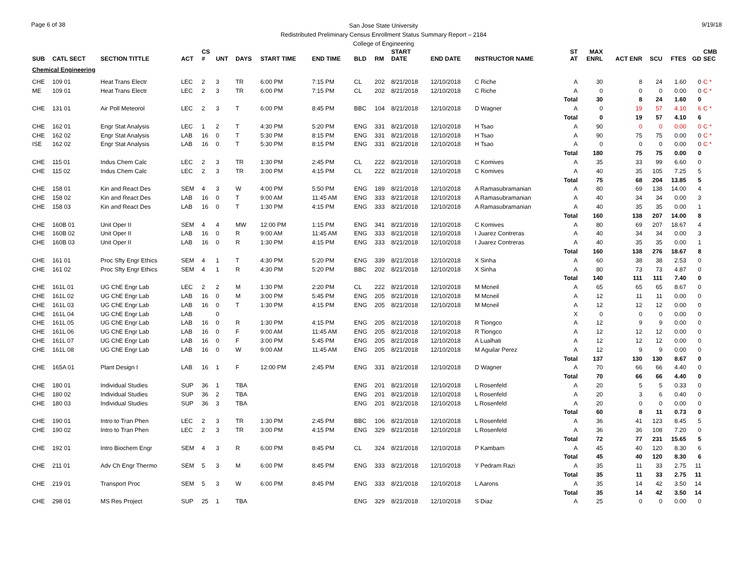Page 6 of 38
San Jose State University
Redistributed Preliminary Census Enrollment Status Summary Report – 2184
College of Engineering
9/19/18
| SUB | CATL SECT | SECTION TITTLE | ACT | CS # | UNT | DAYS | START TIME | END TIME | BLD | RM | START DATE | END DATE | INSTRUCTOR NAME | ST AT | MAX ENRL | ACT ENR | SCU | FTES | GD | CMB SEC |
| --- | --- | --- | --- | --- | --- | --- | --- | --- | --- | --- | --- | --- | --- | --- | --- | --- | --- | --- | --- | --- |
| Chemical Engineering | | | | | | | | | | | | | | | | | | | | |
| CHE | 109 01 | Heat Trans Electr | LEC | 2 | 3 | TR | 6:00 PM | 7:15 PM | CL | 202 | 8/21/2018 | 12/10/2018 | C Riche | A | 30 | 8 | 24 | 1.60 | 0 | C * |
| ME | 109 01 | Heat Trans Electr | LEC | 2 | 3 | TR | 6:00 PM | 7:15 PM | CL | 202 | 8/21/2018 | 12/10/2018 | C Riche | A | 0 | 0 | 0 | 0.00 | 0 | C * |
| | | | | | | | | | | | | | | Total | 30 | 8 | 24 | 1.60 | 0 | |
| CHE | 131 01 | Air Poll Meteorol | LEC | 2 | 3 | T | 6:00 PM | 8:45 PM | BBC | 104 | 8/21/2018 | 12/10/2018 | D Wagner | A | 0 | 19 | 57 | 4.10 | 6 | C * |
| | | | | | | | | | | | | | | Total | 0 | 19 | 57 | 4.10 | 6 | |
| CHE | 162 01 | Engr Stat Analysis | LEC | 1 | 2 | T | 4:30 PM | 5:20 PM | ENG | 331 | 8/21/2018 | 12/10/2018 | H Tsao | A | 90 | 0 | 0 | 0.00 | 0 | C * |
| CHE | 162 02 | Engr Stat Analysis | LAB | 16 | 0 | T | 5:30 PM | 8:15 PM | ENG | 331 | 8/21/2018 | 12/10/2018 | H Tsao | A | 90 | 75 | 75 | 0.00 | 0 | C * |
| ISE | 162 02 | Engr Stat Analysis | LAB | 16 | 0 | T | 5:30 PM | 8:15 PM | ENG | 331 | 8/21/2018 | 12/10/2018 | H Tsao | A | 0 | 0 | 0 | 0.00 | 0 | C * |
| | | | | | | | | | | | | | | Total | 180 | 75 | 75 | 0.00 | 0 | |
| CHE | 115 01 | Indus Chem Calc | LEC | 2 | 3 | TR | 1:30 PM | 2:45 PM | CL | 222 | 8/21/2018 | 12/10/2018 | C Komives | A | 35 | 33 | 99 | 6.60 | 0 | |
| CHE | 115 02 | Indus Chem Calc | LEC | 2 | 3 | TR | 3:00 PM | 4:15 PM | CL | 222 | 8/21/2018 | 12/10/2018 | C Komives | A | 40 | 35 | 105 | 7.25 | 5 | |
| | | | | | | | | | | | | | | Total | 75 | 68 | 204 | 13.85 | 5 | |
| CHE | 158 01 | Kin and React Des | SEM | 4 | 3 | W | 4:00 PM | 5:50 PM | ENG | 189 | 8/21/2018 | 12/10/2018 | A Ramasubramanian | A | 80 | 69 | 138 | 14.00 | 4 | |
| CHE | 158 02 | Kin and React Des | LAB | 16 | 0 | T | 9:00 AM | 11:45 AM | ENG | 333 | 8/21/2018 | 12/10/2018 | A Ramasubramanian | A | 40 | 34 | 34 | 0.00 | 3 | |
| CHE | 158 03 | Kin and React Des | LAB | 16 | 0 | T | 1:30 PM | 4:15 PM | ENG | 333 | 8/21/2018 | 12/10/2018 | A Ramasubramanian | A | 40 | 35 | 35 | 0.00 | 1 | |
| | | | | | | | | | | | | | | Total | 160 | 138 | 207 | 14.00 | 8 | |
| CHE | 160B 01 | Unit Oper II | SEM | 4 | 4 | MW | 12:00 PM | 1:15 PM | ENG | 341 | 8/21/2018 | 12/10/2018 | C Komives | A | 80 | 69 | 207 | 18.67 | 4 | |
| CHE | 160B 02 | Unit Oper II | LAB | 16 | 0 | R | 9:00 AM | 11:45 AM | ENG | 333 | 8/21/2018 | 12/10/2018 | I Juarez Contreras | A | 40 | 34 | 34 | 0.00 | 3 | |
| CHE | 160B 03 | Unit Oper II | LAB | 16 | 0 | R | 1:30 PM | 4:15 PM | ENG | 333 | 8/21/2018 | 12/10/2018 | I Juarez Contreras | A | 40 | 35 | 35 | 0.00 | 1 | |
| | | | | | | | | | | | | | | Total | 160 | 138 | 276 | 18.67 | 8 | |
| CHE | 161 01 | Proc Sfty Engr Ethics | SEM | 4 | 1 | T | 4:30 PM | 5:20 PM | ENG | 339 | 8/21/2018 | 12/10/2018 | X Sinha | A | 60 | 38 | 38 | 2.53 | 0 | |
| CHE | 161 02 | Proc Sfty Engr Ethics | SEM | 4 | 1 | R | 4:30 PM | 5:20 PM | BBC | 202 | 8/21/2018 | 12/10/2018 | X Sinha | A | 80 | 73 | 73 | 4.87 | 0 | |
| | | | | | | | | | | | | | | Total | 140 | 111 | 111 | 7.40 | 0 | |
| CHE | 161L 01 | UG ChE Engr Lab | LEC | 2 | 2 | M | 1:30 PM | 2:20 PM | CL | 222 | 8/21/2018 | 12/10/2018 | M Mcneil | A | 65 | 65 | 65 | 8.67 | 0 | |
| CHE | 161L 02 | UG ChE Engr Lab | LAB | 16 | 0 | M | 3:00 PM | 5:45 PM | ENG | 205 | 8/21/2018 | 12/10/2018 | M Mcneil | A | 12 | 11 | 11 | 0.00 | 0 | |
| CHE | 161L 03 | UG ChE Engr Lab | LAB | 16 | 0 | T | 1:30 PM | 4:15 PM | ENG | 205 | 8/21/2018 | 12/10/2018 | M Mcneil | A | 12 | 12 | 12 | 0.00 | 0 | |
| CHE | 161L 04 | UG ChE Engr Lab | LAB | | 0 | | | | | | | | | X | 0 | 0 | 0 | 0.00 | 0 | |
| CHE | 161L 05 | UG ChE Engr Lab | LAB | 16 | 0 | R | 1:30 PM | 4:15 PM | ENG | 205 | 8/21/2018 | 12/10/2018 | R Tiongco | A | 12 | 9 | 9 | 0.00 | 0 | |
| CHE | 161L 06 | UG ChE Engr Lab | LAB | 16 | 0 | F | 9:00 AM | 11:45 AM | ENG | 205 | 8/21/2018 | 12/10/2018 | R Tiongco | A | 12 | 12 | 12 | 0.00 | 0 | |
| CHE | 161L 07 | UG ChE Engr Lab | LAB | 16 | 0 | F | 3:00 PM | 5:45 PM | ENG | 205 | 8/21/2018 | 12/10/2018 | A Lualhati | A | 12 | 12 | 12 | 0.00 | 0 | |
| CHE | 161L 08 | UG ChE Engr Lab | LAB | 16 | 0 | W | 9:00 AM | 11:45 AM | ENG | 205 | 8/21/2018 | 12/10/2018 | M Aguilar Perez | A | 12 | 9 | 9 | 0.00 | 0 | |
| | | | | | | | | | | | | | | Total | 137 | 130 | 130 | 8.67 | 0 | |
| CHE | 165A 01 | Plant Design I | LAB | 16 | 1 | F | 12:00 PM | 2:45 PM | ENG | 331 | 8/21/2018 | 12/10/2018 | D Wagner | A | 70 | 66 | 66 | 4.40 | 0 | |
| | | | | | | | | | | | | | | Total | 70 | 66 | 66 | 4.40 | 0 | |
| CHE | 180 01 | Individual Studies | SUP | 36 | 1 | TBA | | | ENG | 201 | 8/21/2018 | 12/10/2018 | L Rosenfeld | A | 20 | 5 | 5 | 0.33 | 0 | |
| CHE | 180 02 | Individual Studies | SUP | 36 | 2 | TBA | | | ENG | 201 | 8/21/2018 | 12/10/2018 | L Rosenfeld | A | 20 | 3 | 6 | 0.40 | 0 | |
| CHE | 180 03 | Individual Studies | SUP | 36 | 3 | TBA | | | ENG | 201 | 8/21/2018 | 12/10/2018 | L Rosenfeld | A | 20 | 0 | 0 | 0.00 | 0 | |
| | | | | | | | | | | | | | | Total | 60 | 8 | 11 | 0.73 | 0 | |
| CHE | 190 01 | Intro to Tran Phen | LEC | 2 | 3 | TR | 1:30 PM | 2:45 PM | BBC | 106 | 8/21/2018 | 12/10/2018 | L Rosenfeld | A | 36 | 41 | 123 | 8.45 | 5 | |
| CHE | 190 02 | Intro to Tran Phen | LEC | 2 | 3 | TR | 3:00 PM | 4:15 PM | ENG | 329 | 8/21/2018 | 12/10/2018 | L Rosenfeld | A | 36 | 36 | 108 | 7.20 | 0 | |
| | | | | | | | | | | | | | | Total | 72 | 77 | 231 | 15.65 | 5 | |
| CHE | 192 01 | Intro Biochem Engr | SEM | 4 | 3 | R | 6:00 PM | 8:45 PM | CL | 324 | 8/21/2018 | 12/10/2018 | P Kambam | A | 45 | 40 | 120 | 8.30 | 6 | |
| | | | | | | | | | | | | | | Total | 45 | 40 | 120 | 8.30 | 6 | |
| CHE | 211 01 | Adv Ch Engr Thermo | SEM | 5 | 3 | M | 6:00 PM | 8:45 PM | ENG | 333 | 8/21/2018 | 12/10/2018 | Y Pedram Razi | A | 35 | 11 | 33 | 2.75 | 11 | |
| | | | | | | | | | | | | | | Total | 35 | 11 | 33 | 2.75 | 11 | |
| CHE | 219 01 | Transport Proc | SEM | 5 | 3 | W | 6:00 PM | 8:45 PM | ENG | 333 | 8/21/2018 | 12/10/2018 | L Aarons | A | 35 | 14 | 42 | 3.50 | 14 | |
| | | | | | | | | | | | | | | Total | 35 | 14 | 42 | 3.50 | 14 | |
| CHE | 298 01 | MS Res Project | SUP | 25 | 1 | TBA | | | ENG | 329 | 8/21/2018 | 12/10/2018 | S Diaz | A | 25 | 0 | 0 | 0.00 | 0 | |